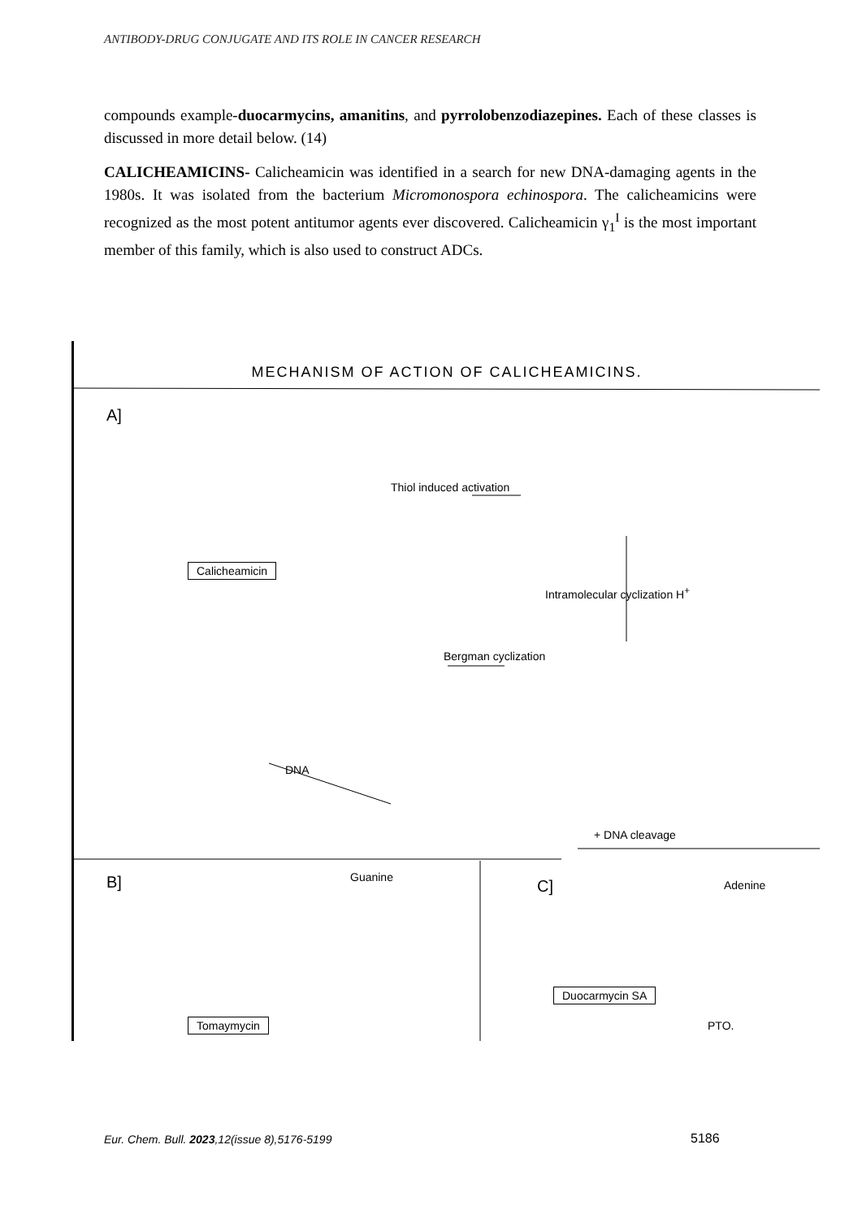ANTIBODY-DRUG CONJUGATE AND ITS ROLE IN CANCER RESEARCH
compounds example-duocarmycins, amanitins, and pyrrolobenzodiazepines. Each of these classes is discussed in more detail below. (14)
CALICHEAMICINS- Calicheamicin was identified in a search for new DNA-damaging agents in the 1980s. It was isolated from the bacterium Micromonospora echinospora. The calicheamicins were recognized as the most potent antitumor agents ever discovered. Calicheamicin γ<sub>1</sub><sup>I</sup> is the most important member of this family, which is also used to construct ADCs.
MECHANISM OF ACTION OF CALICHEAMICINS.
A]
Thiol induced activation
Intramolecular cyclization H<sup>+</sup>
Bergman cyclization
DNA
+ DNA cleavage
Calicheamicin
B] Guanine
Tomaymycin
C] Adenine
Duocarmycin SA
PTO.
Eur. Chem. Bull. 2023,12(issue 8),5176-5199
5186